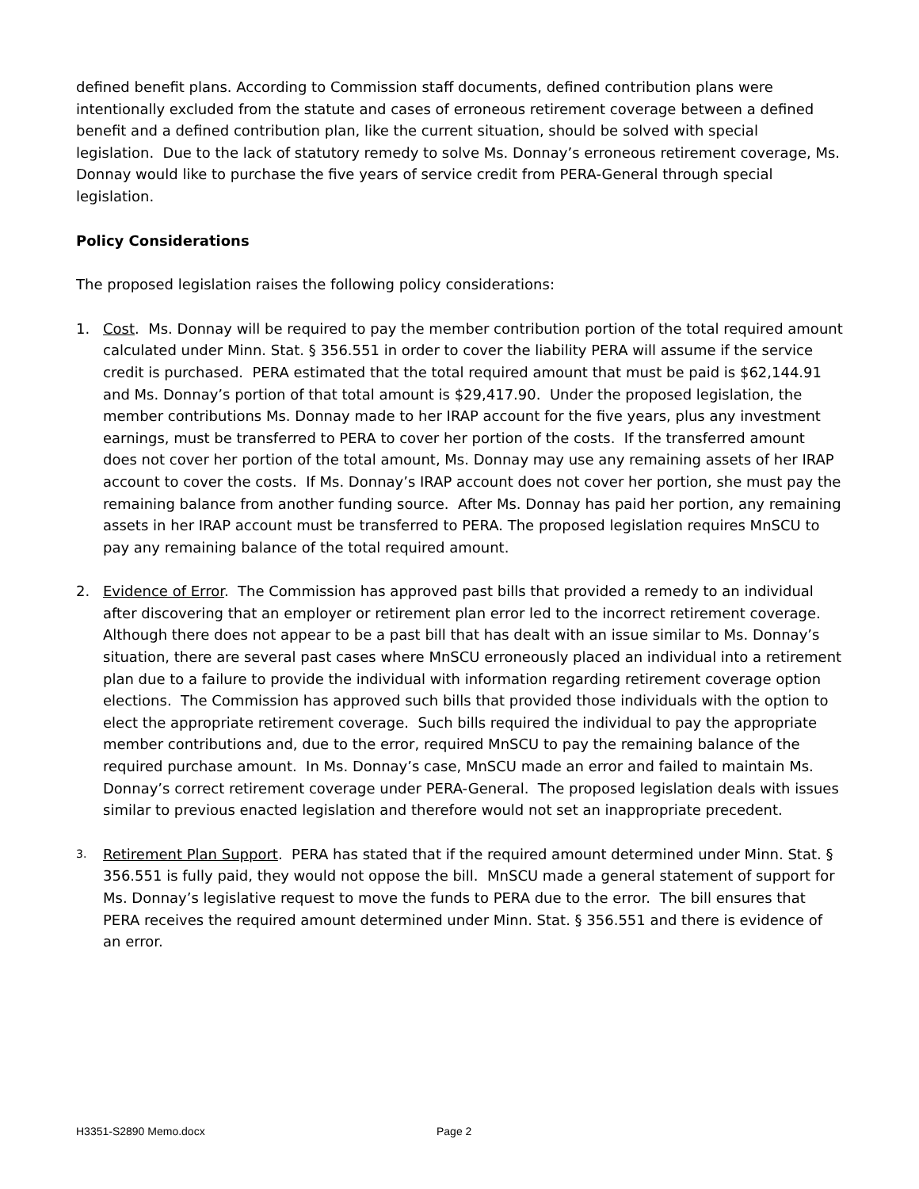defined benefit plans. According to Commission staff documents, defined contribution plans were intentionally excluded from the statute and cases of erroneous retirement coverage between a defined benefit and a defined contribution plan, like the current situation, should be solved with special legislation. Due to the lack of statutory remedy to solve Ms. Donnay’s erroneous retirement coverage, Ms. Donnay would like to purchase the five years of service credit from PERA-General through special legislation.
Policy Considerations
The proposed legislation raises the following policy considerations:
1. Cost. Ms. Donnay will be required to pay the member contribution portion of the total required amount calculated under Minn. Stat. § 356.551 in order to cover the liability PERA will assume if the service credit is purchased. PERA estimated that the total required amount that must be paid is $62,144.91 and Ms. Donnay’s portion of that total amount is $29,417.90. Under the proposed legislation, the member contributions Ms. Donnay made to her IRAP account for the five years, plus any investment earnings, must be transferred to PERA to cover her portion of the costs. If the transferred amount does not cover her portion of the total amount, Ms. Donnay may use any remaining assets of her IRAP account to cover the costs. If Ms. Donnay’s IRAP account does not cover her portion, she must pay the remaining balance from another funding source. After Ms. Donnay has paid her portion, any remaining assets in her IRAP account must be transferred to PERA. The proposed legislation requires MnSCU to pay any remaining balance of the total required amount.
2. Evidence of Error. The Commission has approved past bills that provided a remedy to an individual after discovering that an employer or retirement plan error led to the incorrect retirement coverage. Although there does not appear to be a past bill that has dealt with an issue similar to Ms. Donnay’s situation, there are several past cases where MnSCU erroneously placed an individual into a retirement plan due to a failure to provide the individual with information regarding retirement coverage option elections. The Commission has approved such bills that provided those individuals with the option to elect the appropriate retirement coverage. Such bills required the individual to pay the appropriate member contributions and, due to the error, required MnSCU to pay the remaining balance of the required purchase amount. In Ms. Donnay’s case, MnSCU made an error and failed to maintain Ms. Donnay’s correct retirement coverage under PERA-General. The proposed legislation deals with issues similar to previous enacted legislation and therefore would not set an inappropriate precedent.
3.
Retirement Plan Support. PERA has stated that if the required amount determined under Minn. Stat. § 356.551 is fully paid, they would not oppose the bill. MnSCU made a general statement of support for Ms. Donnay’s legislative request to move the funds to PERA due to the error. The bill ensures that PERA receives the required amount determined under Minn. Stat. § 356.551 and there is evidence of an error.
H3351-S2890 Memo.docx Page 2